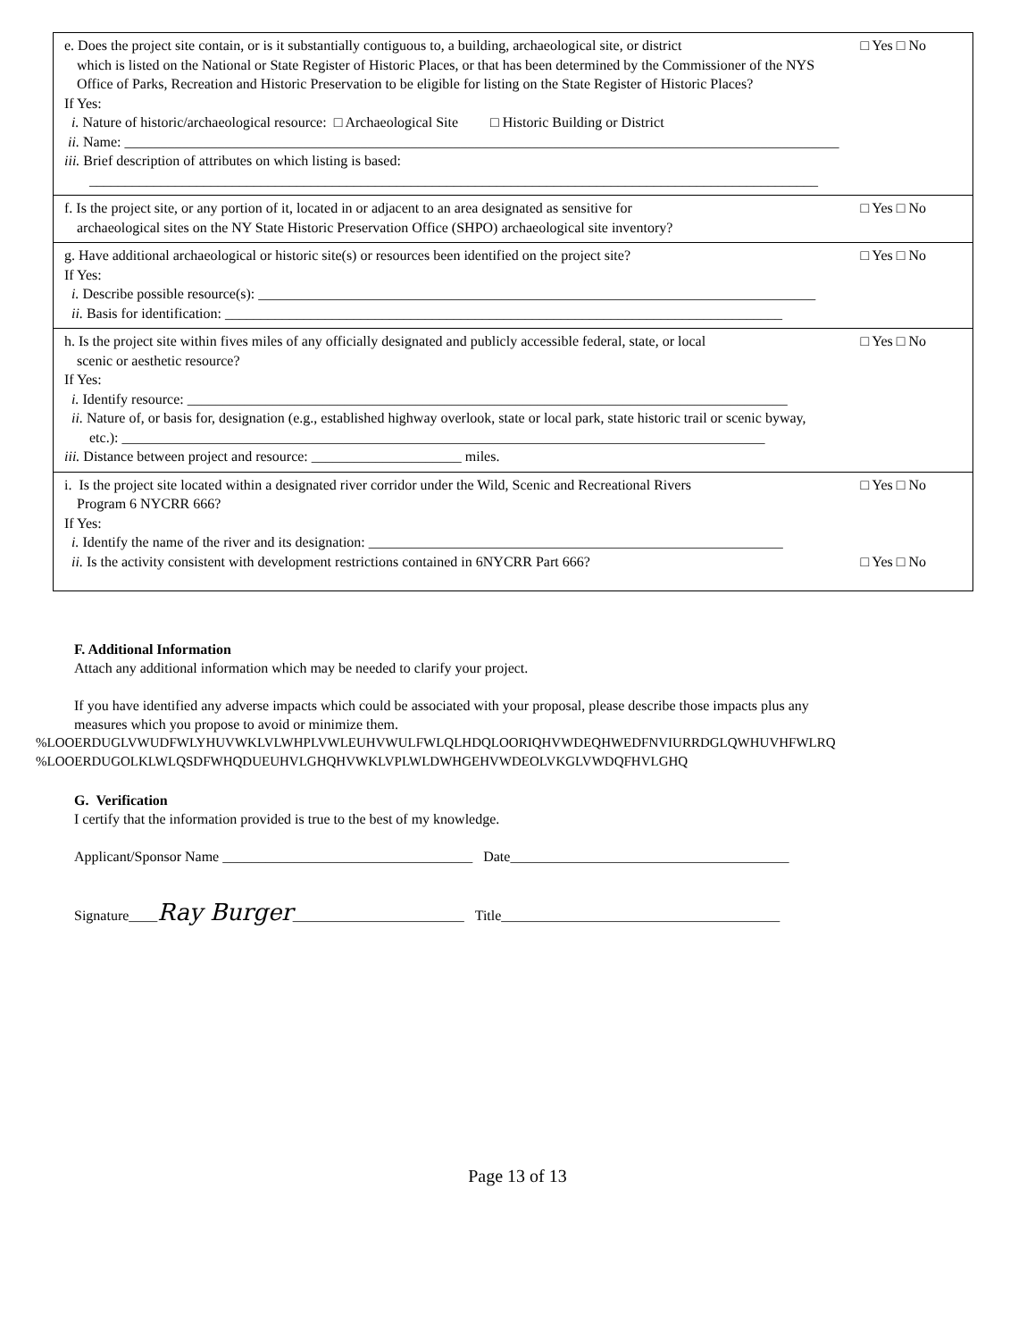| □ Yes □ No e. Does the project site contain, or is it substantially contiguous to, a building, archaeological site, or district which is listed on the National or State Register of Historic Places, or that has been determined by the Commissioner of the NYS Office of Parks, Recreation and Historic Preservation to be eligible for listing on the State Register of Historic Places? If Yes: i. Nature of historic/archaeological resource: □ Archaeological Site □ Historic Building or District ii. Name: ____________________________________________________________________________________________________ iii. Brief description of attributes on which listing is based: ______________________________________________________________________________________________________ |
| □ Yes □ No f. Is the project site, or any portion of it, located in or adjacent to an area designated as sensitive for archaeological sites on the NY State Historic Preservation Office (SHPO) archaeological site inventory? |
| □ Yes □ No g. Have additional archaeological or historic site(s) or resources been identified on the project site? If Yes: i. Describe possible resource(s): ______________________________________________________________________________ ii. Basis for identification: ______________________________________________________________________________ |
| □ Yes □ No h. Is the project site within fives miles of any officially designated and publicly accessible federal, state, or local scenic or aesthetic resource? If Yes: i. Identify resource: ____________________________________________________________________________________ ii. Nature of, or basis for, designation (e.g., established highway overlook, state or local park, state historic trail or scenic byway, etc.): __________________________________________________________________________________________ iii. Distance between project and resource: _____________________ miles. |
| □ Yes □ No i. Is the project site located within a designated river corridor under the Wild, Scenic and Recreational Rivers Program 6 NYCRR 666? If Yes: i. Identify the name of the river and its designation: __________________________________________________________ □ Yes □ No ii. Is the activity consistent with development restrictions contained in 6NYCRR Part 666? |
F. Additional Information
Attach any additional information which may be needed to clarify your project.
If you have identified any adverse impacts which could be associated with your proposal, please describe those impacts plus any
measures which you propose to avoid or minimize them.
%LOOERDUGLVWUDFWLYHUVWKLVLWHPLVWLEUHVWULFWLQLHDQLOORIQHVWDEQHWEDFNVIURRDGLQWHUVHFWLRQ
%LOOERDUGOLKLWLQSDFWHQDUEUHVLGHQHVWKLVPLWLDWHGEHVWDEOLVKGLVWDQFHVLGHQ
G. Verification
I certify that the information provided is true to the best of my knowledge.
Applicant/Sponsor Name ___________________________________ Date_______________________________________
Signature____Ray Burger________________________ Title_______________________________________
Page 13 of 13